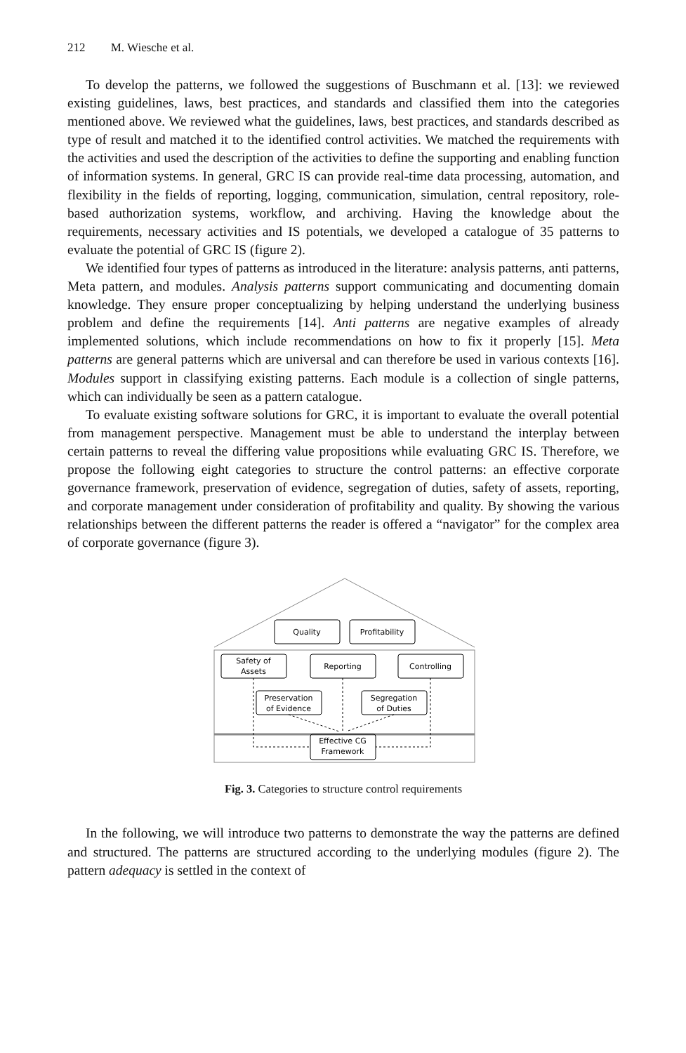212 M. Wiesche et al.
To develop the patterns, we followed the suggestions of Buschmann et al. [13]: we reviewed existing guidelines, laws, best practices, and standards and classified them into the categories mentioned above. We reviewed what the guidelines, laws, best practices, and standards described as type of result and matched it to the identified control activities. We matched the requirements with the activities and used the description of the activities to define the supporting and enabling function of information systems. In general, GRC IS can provide real-time data processing, automation, and flexibility in the fields of reporting, logging, communication, simulation, central repository, role-based authorization systems, workflow, and archiving. Having the knowledge about the requirements, necessary activities and IS potentials, we developed a catalogue of 35 patterns to evaluate the potential of GRC IS (figure 2).
We identified four types of patterns as introduced in the literature: analysis patterns, anti patterns, Meta pattern, and modules. Analysis patterns support communicating and documenting domain knowledge. They ensure proper conceptualizing by helping understand the underlying business problem and define the requirements [14]. Anti patterns are negative examples of already implemented solutions, which include recommendations on how to fix it properly [15]. Meta patterns are general patterns which are universal and can therefore be used in various contexts [16]. Modules support in classifying existing patterns. Each module is a collection of single patterns, which can individually be seen as a pattern catalogue.
To evaluate existing software solutions for GRC, it is important to evaluate the overall potential from management perspective. Management must be able to understand the interplay between certain patterns to reveal the differing value propositions while evaluating GRC IS. Therefore, we propose the following eight categories to structure the control patterns: an effective corporate governance framework, preservation of evidence, segregation of duties, safety of assets, reporting, and corporate management under consideration of profitability and quality. By showing the various relationships between the different patterns the reader is offered a “navigator” for the complex area of corporate governance (figure 3).
Quality
Profitability
Safety of
Assets
Reporting
Controlling
Preservation
of Evidence
Segregation
of Duties
Effective CG
Framework
Fig. 3. Categories to structure control requirements
In the following, we will introduce two patterns to demonstrate the way the patterns are defined and structured. The patterns are structured according to the underlying modules (figure 2). The pattern adequacy is settled in the context of